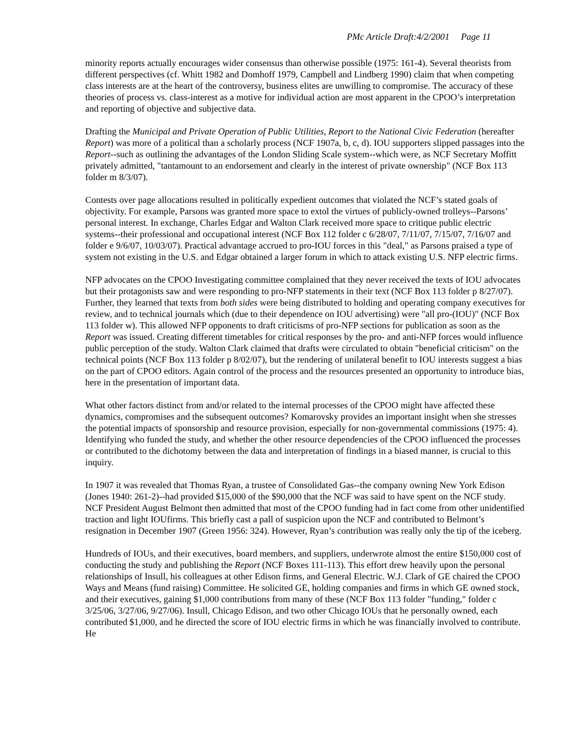PMc Article Draft:4/2/2001 Page 11
minority reports actually encourages wider consensus than otherwise possible (1975: 161-4). Several theorists from different perspectives (cf. Whitt 1982 and Domhoff 1979, Campbell and Lindberg 1990) claim that when competing class interests are at the heart of the controversy, business elites are unwilling to compromise. The accuracy of these theories of process vs. class-interest as a motive for individual action are most apparent in the CPOO’s interpretation and reporting of objective and subjective data.
Drafting the Municipal and Private Operation of Public Utilities, Report to the National Civic Federation (hereafter Report) was more of a political than a scholarly process (NCF 1907a, b, c, d). IOU supporters slipped passages into the Report--such as outlining the advantages of the London Sliding Scale system--which were, as NCF Secretary Moffitt privately admitted, "tantamount to an endorsement and clearly in the interest of private ownership" (NCF Box 113 folder m 8/3/07).
Contests over page allocations resulted in politically expedient outcomes that violated the NCF’s stated goals of objectivity. For example, Parsons was granted more space to extol the virtues of publicly-owned trolleys--Parsons’ personal interest. In exchange, Charles Edgar and Walton Clark received more space to critique public electric systems--their professional and occupational interest (NCF Box 112 folder c 6/28/07, 7/11/07, 7/15/07, 7/16/07 and folder e 9/6/07, 10/03/07). Practical advantage accrued to pro-IOU forces in this "deal," as Parsons praised a type of system not existing in the U.S. and Edgar obtained a larger forum in which to attack existing U.S. NFP electric firms.
NFP advocates on the CPOO Investigating committee complained that they never received the texts of IOU advocates but their protagonists saw and were responding to pro-NFP statements in their text (NCF Box 113 folder p 8/27/07). Further, they learned that texts from both sides were being distributed to holding and operating company executives for review, and to technical journals which (due to their dependence on IOU advertising) were "all pro-(IOU)" (NCF Box 113 folder w). This allowed NFP opponents to draft criticisms of pro-NFP sections for publication as soon as the Report was issued. Creating different timetables for critical responses by the pro- and anti-NFP forces would influence public perception of the study. Walton Clark claimed that drafts were circulated to obtain "beneficial criticism" on the technical points (NCF Box 113 folder p 8/02/07), but the rendering of unilateral benefit to IOU interests suggest a bias on the part of CPOO editors. Again control of the process and the resources presented an opportunity to introduce bias, here in the presentation of important data.
What other factors distinct from and/or related to the internal processes of the CPOO might have affected these dynamics, compromises and the subsequent outcomes? Komarovsky provides an important insight when she stresses the potential impacts of sponsorship and resource provision, especially for non-governmental commissions (1975: 4). Identifying who funded the study, and whether the other resource dependencies of the CPOO influenced the processes or contributed to the dichotomy between the data and interpretation of findings in a biased manner, is crucial to this inquiry.
In 1907 it was revealed that Thomas Ryan, a trustee of Consolidated Gas--the company owning New York Edison (Jones 1940: 261-2)--had provided $15,000 of the $90,000 that the NCF was said to have spent on the NCF study. NCF President August Belmont then admitted that most of the CPOO funding had in fact come from other unidentified traction and light IOUfirms. This briefly cast a pall of suspicion upon the NCF and contributed to Belmont’s resignation in December 1907 (Green 1956: 324). However, Ryan’s contribution was really only the tip of the iceberg.
Hundreds of IOUs, and their executives, board members, and suppliers, underwrote almost the entire $150,000 cost of conducting the study and publishing the Report (NCF Boxes 111-113). This effort drew heavily upon the personal relationships of Insull, his colleagues at other Edison firms, and General Electric. W.J. Clark of GE chaired the CPOO Ways and Means (fund raising) Committee. He solicited GE, holding companies and firms in which GE owned stock, and their executives, gaining $1,000 contributions from many of these (NCF Box 113 folder "funding," folder c 3/25/06, 3/27/06, 9/27/06). Insull, Chicago Edison, and two other Chicago IOUs that he personally owned, each contributed $1,000, and he directed the score of IOU electric firms in which he was financially involved to contribute. He